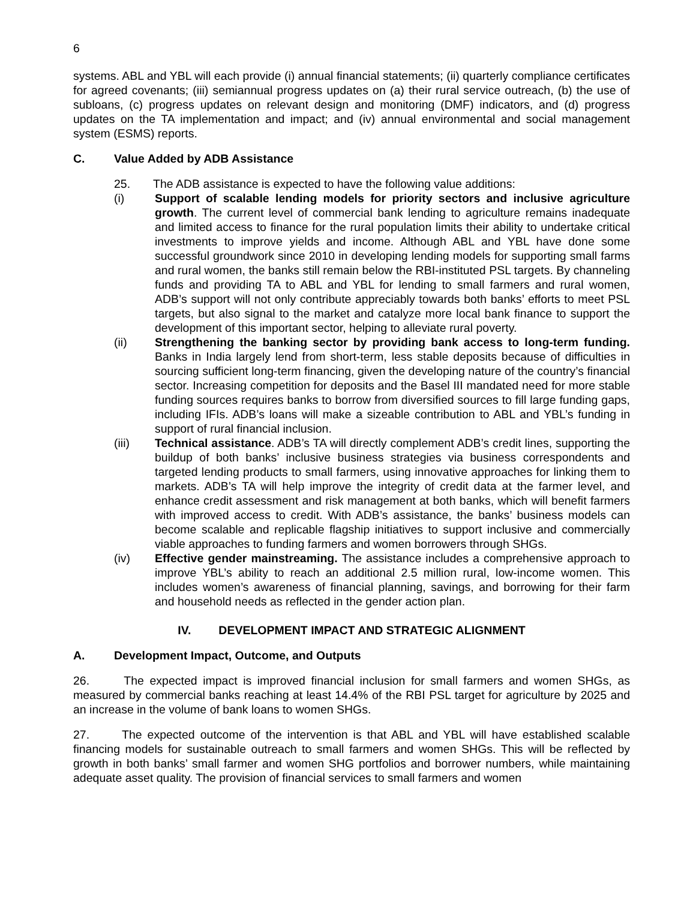6
systems. ABL and YBL will each provide (i) annual financial statements; (ii) quarterly compliance certificates for agreed covenants; (iii) semiannual progress updates on (a) their rural service outreach, (b) the use of subloans, (c) progress updates on relevant design and monitoring (DMF) indicators, and (d) progress updates on the TA implementation and impact; and (iv) annual environmental and social management system (ESMS) reports.
C. Value Added by ADB Assistance
25. The ADB assistance is expected to have the following value additions:
(i) Support of scalable lending models for priority sectors and inclusive agriculture growth. The current level of commercial bank lending to agriculture remains inadequate and limited access to finance for the rural population limits their ability to undertake critical investments to improve yields and income. Although ABL and YBL have done some successful groundwork since 2010 in developing lending models for supporting small farms and rural women, the banks still remain below the RBI-instituted PSL targets. By channeling funds and providing TA to ABL and YBL for lending to small farmers and rural women, ADB’s support will not only contribute appreciably towards both banks’ efforts to meet PSL targets, but also signal to the market and catalyze more local bank finance to support the development of this important sector, helping to alleviate rural poverty.
(ii) Strengthening the banking sector by providing bank access to long-term funding. Banks in India largely lend from short-term, less stable deposits because of difficulties in sourcing sufficient long-term financing, given the developing nature of the country’s financial sector. Increasing competition for deposits and the Basel III mandated need for more stable funding sources requires banks to borrow from diversified sources to fill large funding gaps, including IFIs. ADB’s loans will make a sizeable contribution to ABL and YBL’s funding in support of rural financial inclusion.
(iii) Technical assistance. ADB’s TA will directly complement ADB’s credit lines, supporting the buildup of both banks’ inclusive business strategies via business correspondents and targeted lending products to small farmers, using innovative approaches for linking them to markets. ADB’s TA will help improve the integrity of credit data at the farmer level, and enhance credit assessment and risk management at both banks, which will benefit farmers with improved access to credit. With ADB’s assistance, the banks’ business models can become scalable and replicable flagship initiatives to support inclusive and commercially viable approaches to funding farmers and women borrowers through SHGs.
(iv) Effective gender mainstreaming. The assistance includes a comprehensive approach to improve YBL’s ability to reach an additional 2.5 million rural, low-income women. This includes women’s awareness of financial planning, savings, and borrowing for their farm and household needs as reflected in the gender action plan.
IV. DEVELOPMENT IMPACT AND STRATEGIC ALIGNMENT
A. Development Impact, Outcome, and Outputs
26. The expected impact is improved financial inclusion for small farmers and women SHGs, as measured by commercial banks reaching at least 14.4% of the RBI PSL target for agriculture by 2025 and an increase in the volume of bank loans to women SHGs.
27. The expected outcome of the intervention is that ABL and YBL will have established scalable financing models for sustainable outreach to small farmers and women SHGs. This will be reflected by growth in both banks’ small farmer and women SHG portfolios and borrower numbers, while maintaining adequate asset quality. The provision of financial services to small farmers and women